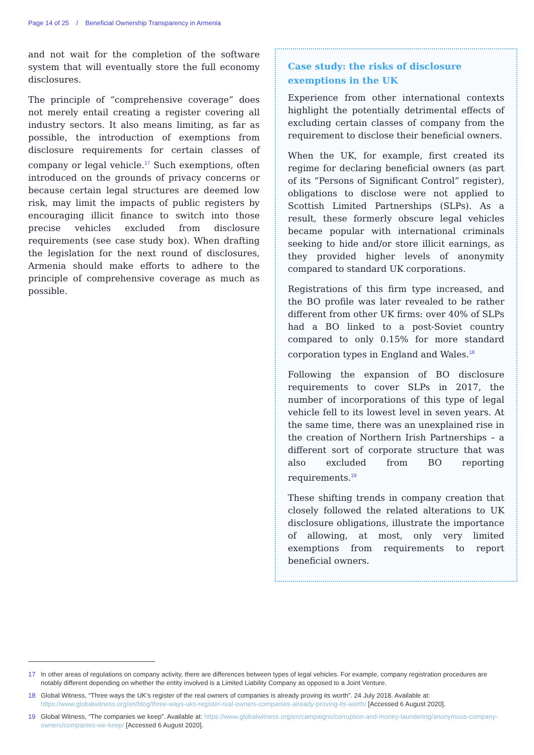Page 14 of 25 / Beneficial Ownership Transparency in Armenia
and not wait for the completion of the software system that will eventually store the full economy disclosures.
The principle of “comprehensive coverage” does not merely entail creating a register covering all industry sectors. It also means limiting, as far as possible, the introduction of exemptions from disclosure requirements for certain classes of company or legal vehicle.<sup>17</sup> Such exemptions, often introduced on the grounds of privacy concerns or because certain legal structures are deemed low risk, may limit the impacts of public registers by encouraging illicit finance to switch into those precise vehicles excluded from disclosure requirements (see case study box). When drafting the legislation for the next round of disclosures, Armenia should make efforts to adhere to the principle of comprehensive coverage as much as possible.
Case study: the risks of disclosure
exemptions in the UK
Experience from other international contexts highlight the potentially detrimental effects of excluding certain classes of company from the requirement to disclose their beneficial owners.
When the UK, for example, first created its regime for declaring beneficial owners (as part of its “Persons of Significant Control” register), obligations to disclose were not applied to Scottish Limited Partnerships (SLPs). As a result, these formerly obscure legal vehicles became popular with international criminals seeking to hide and/or store illicit earnings, as they provided higher levels of anonymity compared to standard UK corporations.
Registrations of this firm type increased, and the BO profile was later revealed to be rather different from other UK firms: over 40% of SLPs had a BO linked to a post-Soviet country compared to only 0.15% for more standard corporation types in England and Wales.<sup>18</sup>
Following the expansion of BO disclosure requirements to cover SLPs in 2017, the number of incorporations of this type of legal vehicle fell to its lowest level in seven years. At the same time, there was an unexplained rise in the creation of Northern Irish Partnerships – a different sort of corporate structure that was also excluded from BO reporting requirements.<sup>19</sup>
These shifting trends in company creation that closely followed the related alterations to UK disclosure obligations, illustrate the importance of allowing, at most, only very limited exemptions from requirements to report beneficial owners.
17 In other areas of regulations on company activity, there are differences between types of legal vehicles. For example, company registration procedures are notably different depending on whether the entity involved is a Limited Liability Company as opposed to a Joint Venture.
18 Global Witness, “Three ways the UK’s register of the real owners of companies is already proving its worth”. 24 July 2018. Available at: https://www.globalwitness.org/en/blog/three-ways-uks-register-real-owners-companies-already-proving-its-worth/ [Accessed 6 August 2020].
19 Global Witness, “The companies we keep”. Available at: https://www.globalwitness.org/en/campaigns/corruption-and-money-laundering/anonymous-company-owners/companies-we-keep/ [Accessed 6 August 2020].